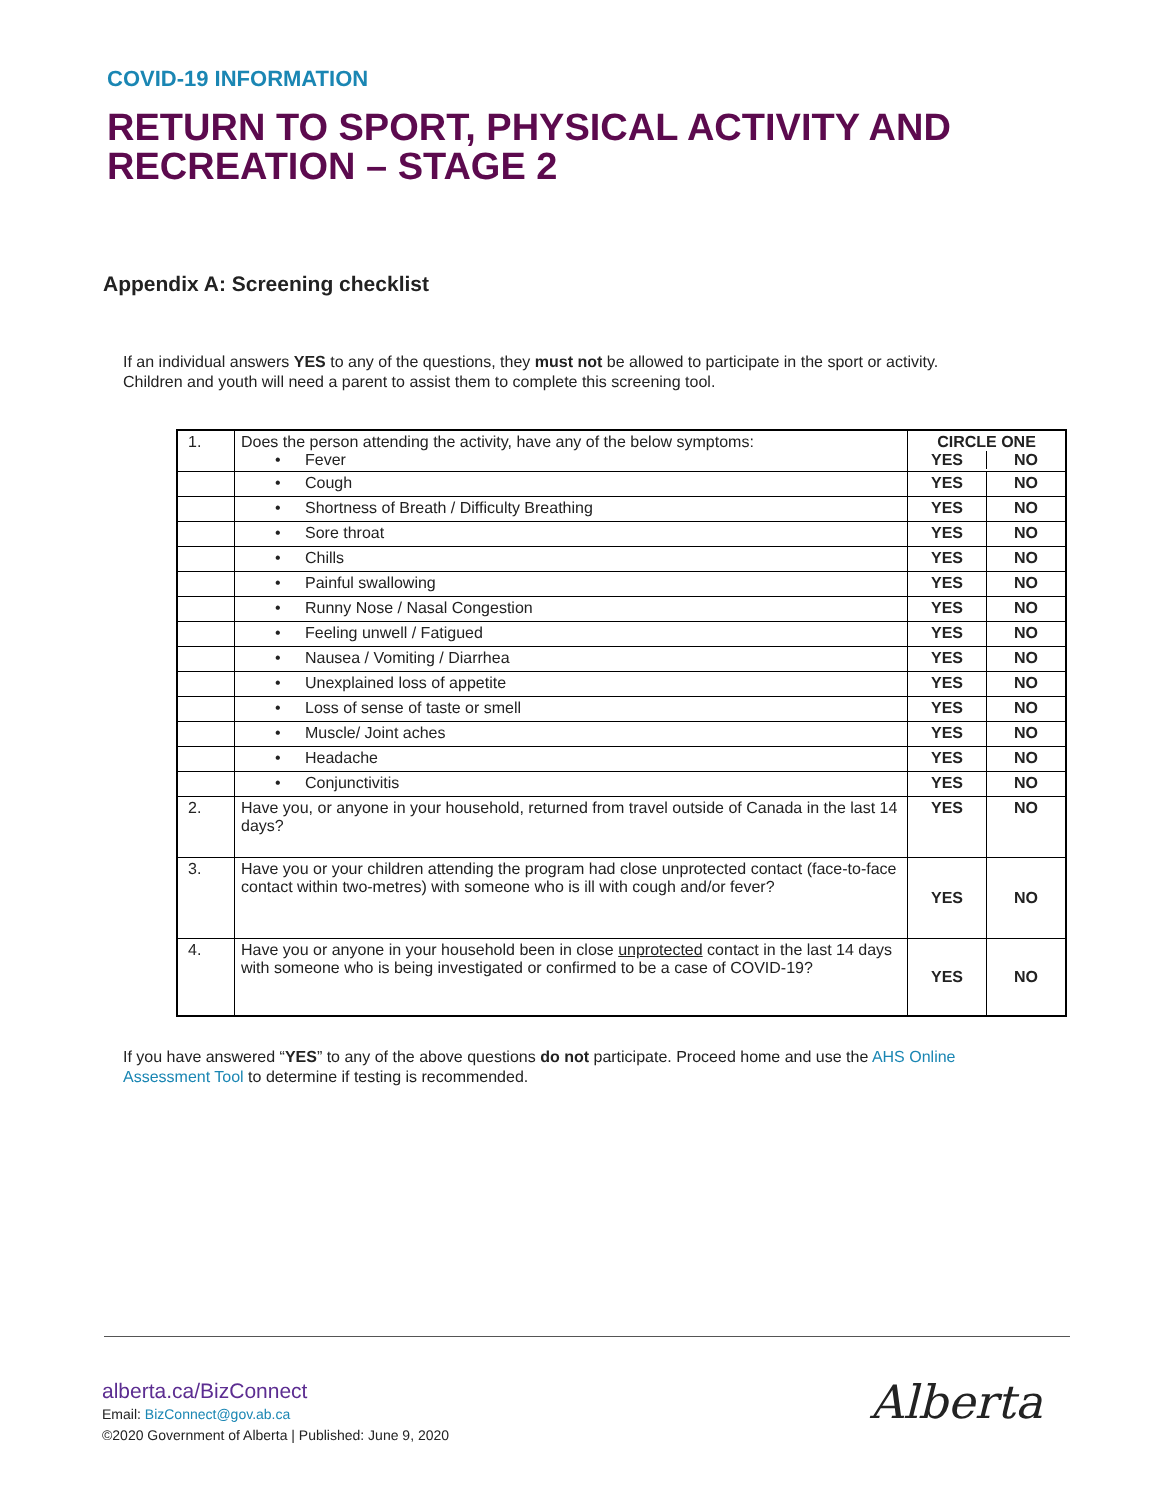COVID-19 INFORMATION
RETURN TO SPORT, PHYSICAL ACTIVITY AND RECREATION – STAGE 2
Appendix A: Screening checklist
If an individual answers YES to any of the questions, they must not be allowed to participate in the sport or activity.
Children and youth will need a parent to assist them to complete this screening tool.
| 1. | Does the person attending the activity, have any of the below symptoms: • Fever | CIRCLE ONE YES NO | |
| | • Cough | YES | NO |
| | • Shortness of Breath / Difficulty Breathing | YES | NO |
| | • Sore throat | YES | NO |
| | • Chills | YES | NO |
| | • Painful swallowing | YES | NO |
| | • Runny Nose / Nasal Congestion | YES | NO |
| | • Feeling unwell / Fatigued | YES | NO |
| | • Nausea / Vomiting / Diarrhea | YES | NO |
| | • Unexplained loss of appetite | YES | NO |
| | • Loss of sense of taste or smell | YES | NO |
| | • Muscle/ Joint aches | YES | NO |
| | • Headache | YES | NO |
| | • Conjunctivitis | YES | NO |
| 2. | Have you, or anyone in your household, returned from travel outside of Canada in the last 14 days? | YES | NO |
| 3. | Have you or your children attending the program had close unprotected contact (face-to-face contact within two-metres) with someone who is ill with cough and/or fever? | YES | NO |
| 4. | Have you or anyone in your household been in close unprotected contact in the last 14 days with someone who is being investigated or confirmed to be a case of COVID-19? | YES | NO |
If you have answered “YES” to any of the above questions do not participate. Proceed home and use the AHS Online
Assessment Tool to determine if testing is recommended.
alberta.ca/BizConnect
Email: BizConnect@gov.ab.ca
©2020 Government of Alberta | Published: June 9, 2020
Alberta